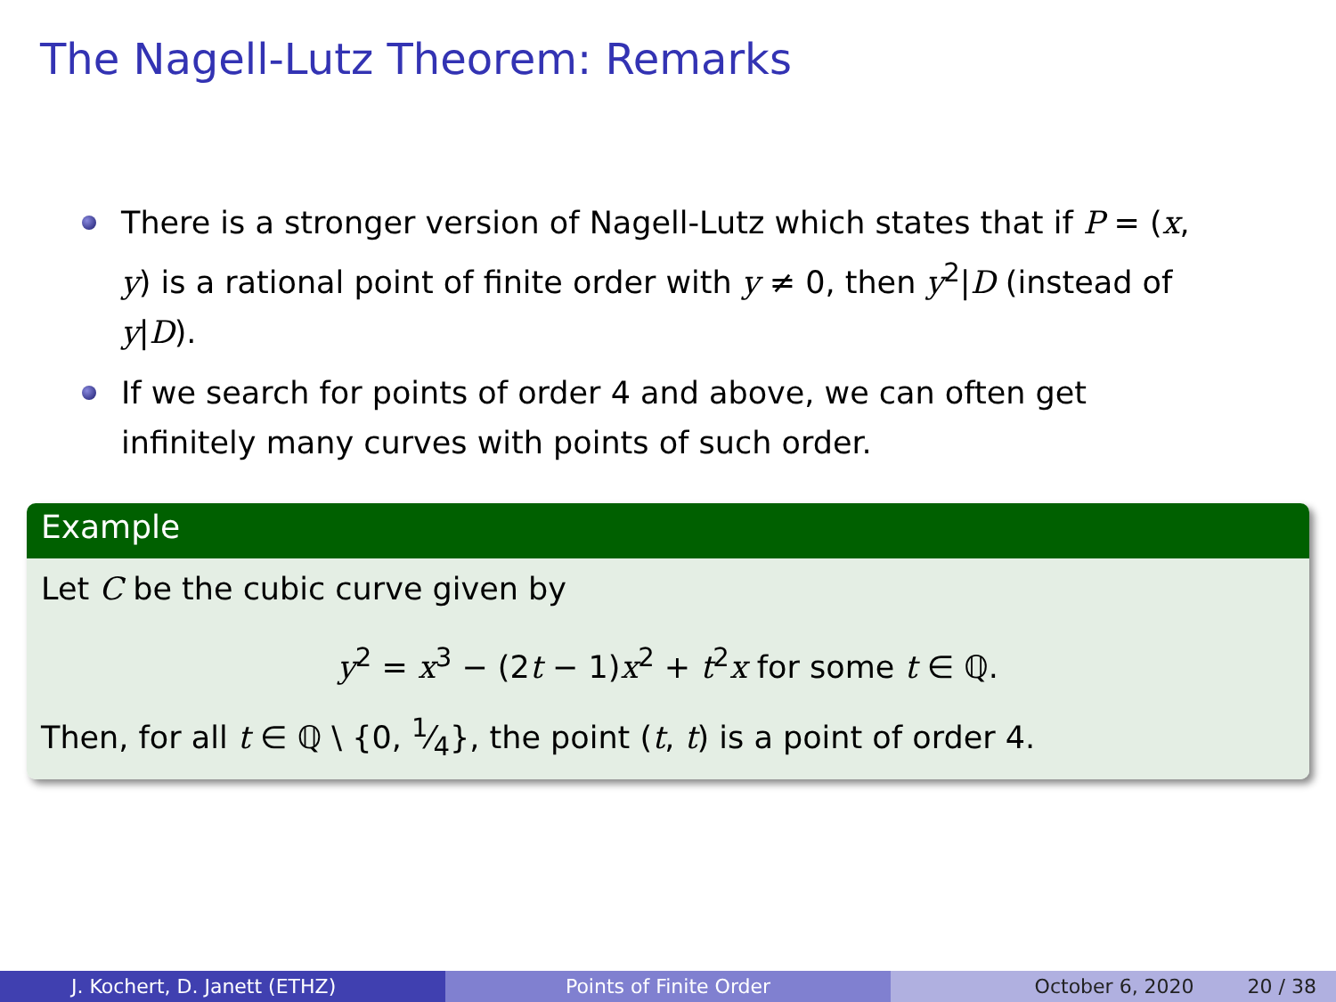The Nagell-Lutz Theorem: Remarks
There is a stronger version of Nagell-Lutz which states that if P = (x, y) is a rational point of finite order with y ≠ 0, then y<sup>2</sup>|D (instead of y|D).
If we search for points of order 4 and above, we can often get infinitely many curves with points of such order.
Example
Let C be the cubic curve given by
y<sup>2</sup> = x<sup>3</sup> − (2t − 1)x<sup>2</sup> + t<sup>2</sup>x for some t ∈ ℚ.
Then, for all t ∈ ℚ \ {0, 1⁄4}, the point (t, t) is a point of order 4.
J. Kochert, D. Janett (ETHZ) Points of Finite Order October 6, 2020 20 / 38